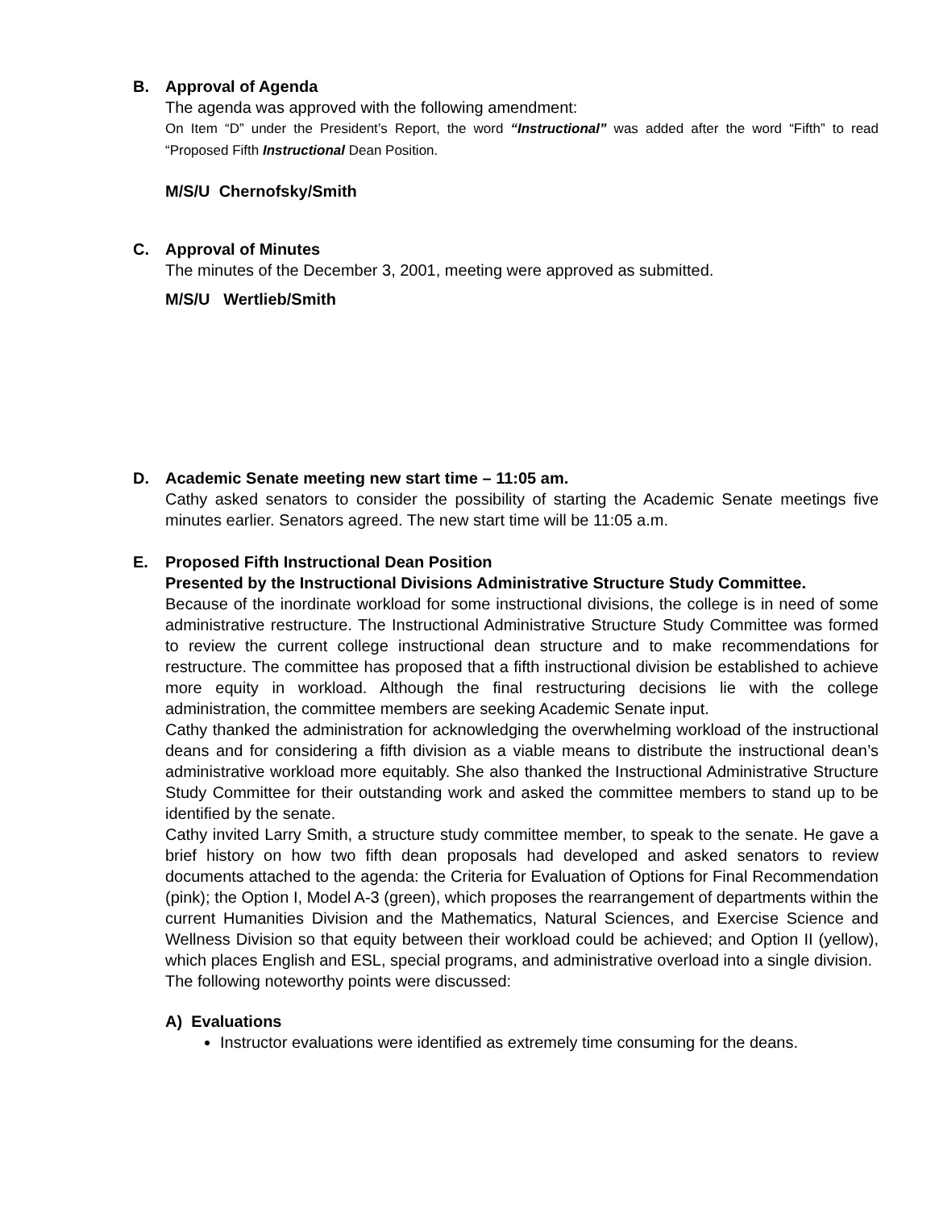B. Approval of Agenda
The agenda was approved with the following amendment:
On Item “D” under the President’s Report, the word “Instructional” was added after the word “Fifth” to read “Proposed Fifth Instructional Dean Position.
M/S/U Chernofsky/Smith
C. Approval of Minutes
The minutes of the December 3, 2001, meeting were approved as submitted.
M/S/U Wertlieb/Smith
D. Academic Senate meeting new start time – 11:05 am.
Cathy asked senators to consider the possibility of starting the Academic Senate meetings five minutes earlier. Senators agreed. The new start time will be 11:05 a.m.
E. Proposed Fifth Instructional Dean Position
Presented by the Instructional Divisions Administrative Structure Study Committee.
Because of the inordinate workload for some instructional divisions, the college is in need of some administrative restructure. The Instructional Administrative Structure Study Committee was formed to review the current college instructional dean structure and to make recommendations for restructure. The committee has proposed that a fifth instructional division be established to achieve more equity in workload. Although the final restructuring decisions lie with the college administration, the committee members are seeking Academic Senate input.
Cathy thanked the administration for acknowledging the overwhelming workload of the instructional deans and for considering a fifth division as a viable means to distribute the instructional dean’s administrative workload more equitably. She also thanked the Instructional Administrative Structure Study Committee for their outstanding work and asked the committee members to stand up to be identified by the senate.
Cathy invited Larry Smith, a structure study committee member, to speak to the senate. He gave a brief history on how two fifth dean proposals had developed and asked senators to review documents attached to the agenda: the Criteria for Evaluation of Options for Final Recommendation (pink); the Option I, Model A-3 (green), which proposes the rearrangement of departments within the current Humanities Division and the Mathematics, Natural Sciences, and Exercise Science and Wellness Division so that equity between their workload could be achieved; and Option II (yellow), which places English and ESL, special programs, and administrative overload into a single division.
The following noteworthy points were discussed:
A) Evaluations
Instructor evaluations were identified as extremely time consuming for the deans.